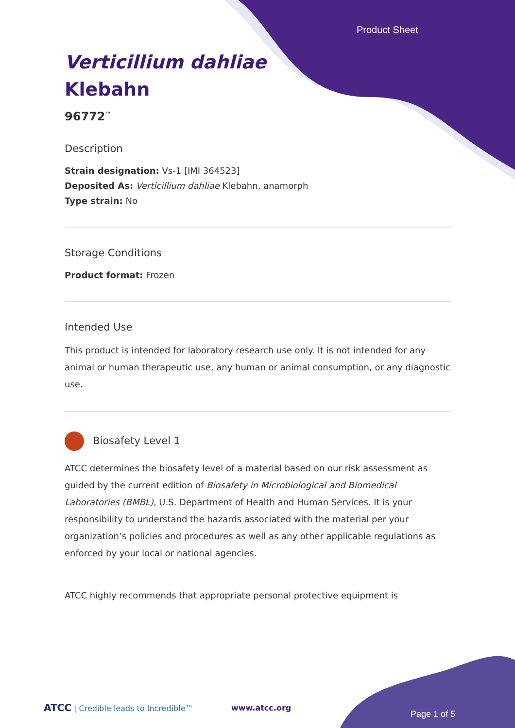Product Sheet
Verticillium dahliae
Klebahn
96772<sup>™</sup>
Description
Strain designation: Vs-1 [IMI 364523]
Deposited As: Verticillium dahliae Klebahn, anamorph
Type strain: No
Storage Conditions
Product format: Frozen
Intended Use
This product is intended for laboratory research use only. It is not intended for any animal or human therapeutic use, any human or animal consumption, or any diagnostic use.
Biosafety Level 1
ATCC determines the biosafety level of a material based on our risk assessment as guided by the current edition of Biosafety in Microbiological and Biomedical Laboratories (BMBL), U.S. Department of Health and Human Services. It is your responsibility to understand the hazards associated with the material per your organization’s policies and procedures as well as any other applicable regulations as enforced by your local or national agencies.
ATCC highly recommends that appropriate personal protective equipment is
ATCC | Credible leads to Incredible™
www.atcc.org
Page 1 of 5